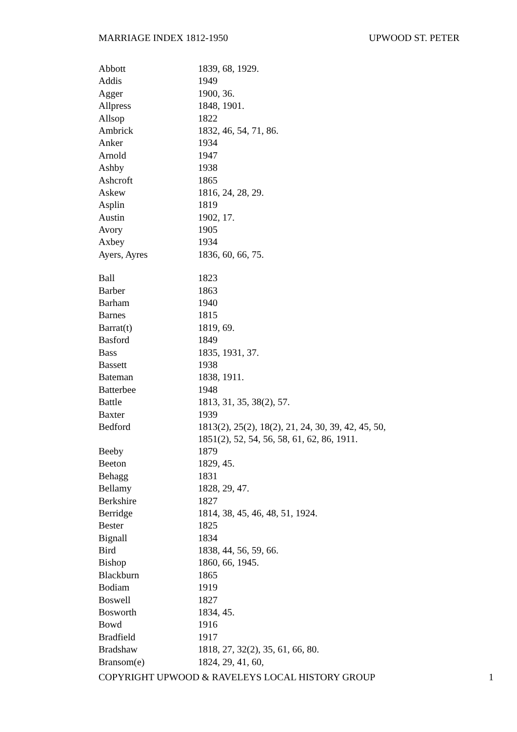MARRIAGE INDEX 1812-1950 UPWOOD ST. PETER
| Abbott | 1839, 68, 1929. |
| Addis | 1949 |
| Agger | 1900, 36. |
| Allpress | 1848, 1901. |
| Allsop | 1822 |
| Ambrick | 1832, 46, 54, 71, 86. |
| Anker | 1934 |
| Arnold | 1947 |
| Ashby | 1938 |
| Ashcroft | 1865 |
| Askew | 1816, 24, 28, 29. |
| Asplin | 1819 |
| Austin | 1902, 17. |
| Avory | 1905 |
| Axbey | 1934 |
| Ayers, Ayres | 1836, 60, 66, 75. |
| Ball | 1823 |
| Barber | 1863 |
| Barham | 1940 |
| Barnes | 1815 |
| Barrat(t) | 1819, 69. |
| Basford | 1849 |
| Bass | 1835, 1931, 37. |
| Bassett | 1938 |
| Bateman | 1838, 1911. |
| Batterbee | 1948 |
| Battle | 1813, 31, 35, 38(2), 57. |
| Baxter | 1939 |
| Bedford | 1813(2), 25(2), 18(2), 21, 24, 30, 39, 42, 45, 50, 1851(2), 52, 54, 56, 58, 61, 62, 86, 1911. |
| Beeby | 1879 |
| Beeton | 1829, 45. |
| Behagg | 1831 |
| Bellamy | 1828, 29, 47. |
| Berkshire | 1827 |
| Berridge | 1814, 38, 45, 46, 48, 51, 1924. |
| Bester | 1825 |
| Bignall | 1834 |
| Bird | 1838, 44, 56, 59, 66. |
| Bishop | 1860, 66, 1945. |
| Blackburn | 1865 |
| Bodiam | 1919 |
| Boswell | 1827 |
| Bosworth | 1834, 45. |
| Bowd | 1916 |
| Bradfield | 1917 |
| Bradshaw | 1818, 27, 32(2), 35, 61, 66, 80. |
| Bransom(e) | 1824, 29, 41, 60, |
COPYRIGHT UPWOOD & RAVELEYS LOCAL HISTORY GROUP 1